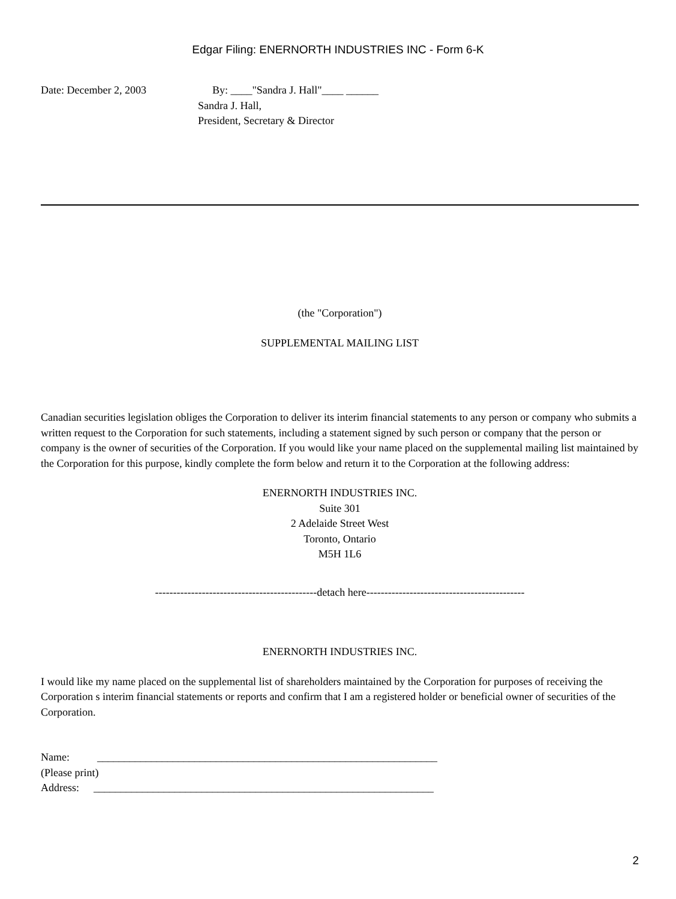Edgar Filing: ENERNORTH INDUSTRIES INC - Form 6-K
Date: December 2, 2003 By: ____"Sandra J. Hall"____ ______
Sandra J. Hall,
President, Secretary & Director
(the "Corporation")
SUPPLEMENTAL MAILING LIST
Canadian securities legislation obliges the Corporation to deliver its interim financial statements to any person or company who submits a written request to the Corporation for such statements, including a statement signed by such person or company that the person or company is the owner of securities of the Corporation. If you would like your name placed on the supplemental mailing list maintained by the Corporation for this purpose, kindly complete the form below and return it to the Corporation at the following address:
ENERNORTH INDUSTRIES INC.
Suite 301
2 Adelaide Street West
Toronto, Ontario
M5H 1L6
---------------------------------------------detach here--------------------------------------------
ENERNORTH INDUSTRIES INC.
I would like my name placed on the supplemental list of shareholders maintained by the Corporation for purposes of receiving the Corporation s interim financial statements or reports and confirm that I am a registered holder or beneficial owner of securities of the Corporation.
Name: _______________________________________________________________
(Please print)
Address: _______________________________________________________________
2